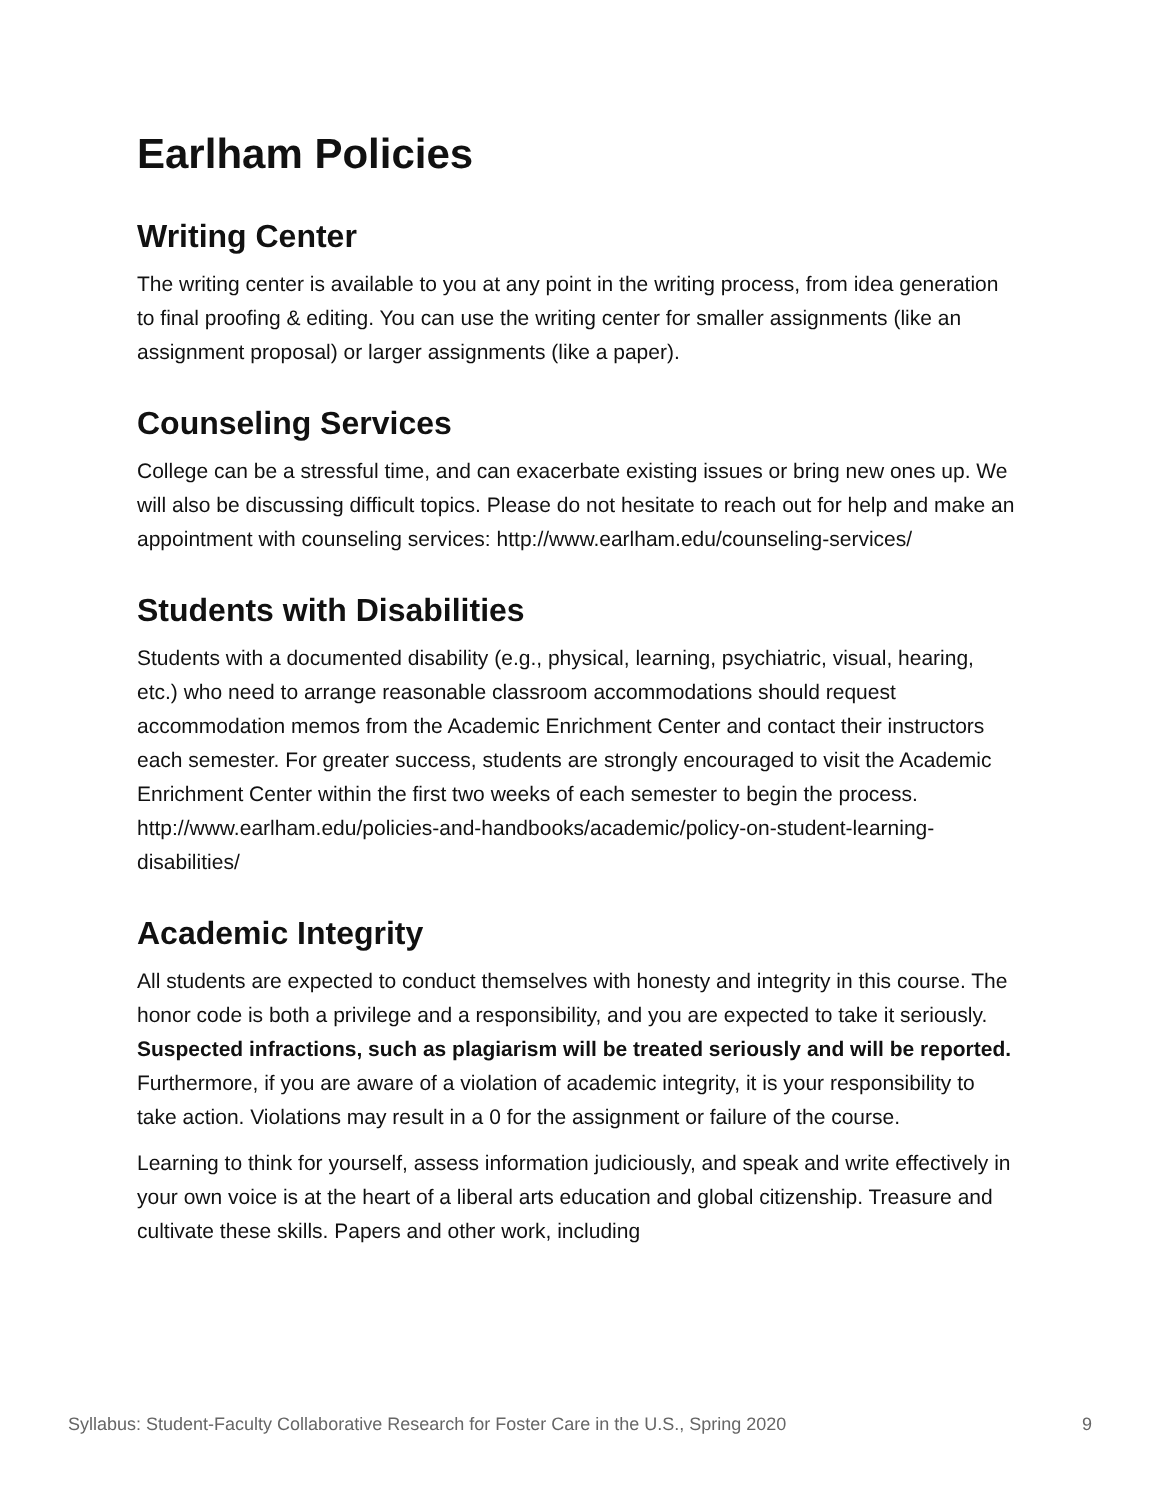Earlham Policies
Writing Center
The writing center is available to you at any point in the writing process, from idea generation to final proofing & editing. You can use the writing center for smaller assignments (like an assignment proposal) or larger assignments (like a paper).
Counseling Services
College can be a stressful time, and can exacerbate existing issues or bring new ones up. We will also be discussing difficult topics. Please do not hesitate to reach out for help and make an appointment with counseling services: http://www.earlham.edu/counseling-services/
Students with Disabilities
Students with a documented disability (e.g., physical, learning, psychiatric, visual, hearing, etc.) who need to arrange reasonable classroom accommodations should request accommodation memos from the Academic Enrichment Center and contact their instructors each semester. For greater success, students are strongly encouraged to visit the Academic Enrichment Center within the first two weeks of each semester to begin the process. http://www.earlham.edu/policies-and-handbooks/academic/policy-on-student-learning-disabilities/
Academic Integrity
All students are expected to conduct themselves with honesty and integrity in this course. The honor code is both a privilege and a responsibility, and you are expected to take it seriously. Suspected infractions, such as plagiarism will be treated seriously and will be reported. Furthermore, if you are aware of a violation of academic integrity, it is your responsibility to take action. Violations may result in a 0 for the assignment or failure of the course.
Learning to think for yourself, assess information judiciously, and speak and write effectively in your own voice is at the heart of a liberal arts education and global citizenship. Treasure and cultivate these skills. Papers and other work, including
Syllabus: Student-Faculty Collaborative Research for Foster Care in the U.S., Spring 2020 9